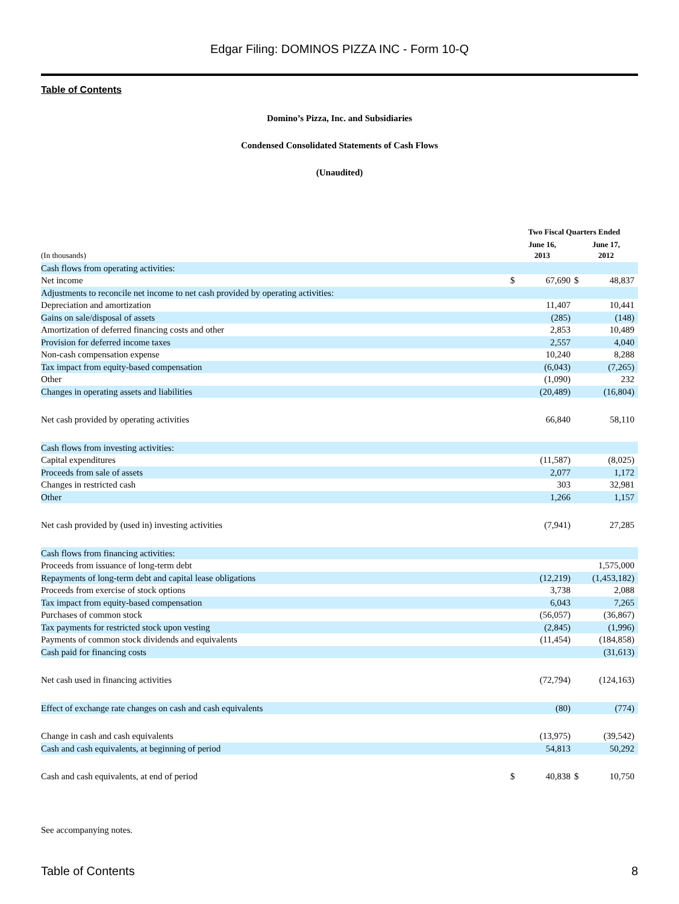Edgar Filing: DOMINOS PIZZA INC - Form 10-Q
Table of Contents
Domino’s Pizza, Inc. and Subsidiaries
Condensed Consolidated Statements of Cash Flows
(Unaudited)
| | Two Fiscal Quarters Ended | | | |
| (In thousands) | June 16, 2013 | | June 17, 2012 | |
| Cash flows from operating activities: | | | | |
| Net income | $ | 67,690 | $ | 48,837 |
| Adjustments to reconcile net income to net cash provided by operating activities: | | | | |
| Depreciation and amortization | | 11,407 | | 10,441 |
| Gains on sale/disposal of assets | | (285) | | (148) |
| Amortization of deferred financing costs and other | | 2,853 | | 10,489 |
| Provision for deferred income taxes | | 2,557 | | 4,040 |
| Non-cash compensation expense | | 10,240 | | 8,288 |
| Tax impact from equity-based compensation | | (6,043) | | (7,265) |
| Other | | (1,090) | | 232 |
| Changes in operating assets and liabilities | | (20,489) | | (16,804) |
| Net cash provided by operating activities | | 66,840 | | 58,110 |
| Cash flows from investing activities: | | | | |
| Capital expenditures | | (11,587) | | (8,025) |
| Proceeds from sale of assets | | 2,077 | | 1,172 |
| Changes in restricted cash | | 303 | | 32,981 |
| Other | | 1,266 | | 1,157 |
| Net cash provided by (used in) investing activities | | (7,941) | | 27,285 |
| Cash flows from financing activities: | | | | |
| Proceeds from issuance of long-term debt | | | | 1,575,000 |
| Repayments of long-term debt and capital lease obligations | | (12,219) | | (1,453,182) |
| Proceeds from exercise of stock options | | 3,738 | | 2,088 |
| Tax impact from equity-based compensation | | 6,043 | | 7,265 |
| Purchases of common stock | | (56,057) | | (36,867) |
| Tax payments for restricted stock upon vesting | | (2,845) | | (1,996) |
| Payments of common stock dividends and equivalents | | (11,454) | | (184,858) |
| Cash paid for financing costs | | | | (31,613) |
| Net cash used in financing activities | | (72,794) | | (124,163) |
| Effect of exchange rate changes on cash and cash equivalents | | (80) | | (774) |
| Change in cash and cash equivalents | | (13,975) | | (39,542) |
| Cash and cash equivalents, at beginning of period | | 54,813 | | 50,292 |
| Cash and cash equivalents, at end of period | $ | 40,838 | $ | 10,750 |
See accompanying notes.
Table of Contents 8